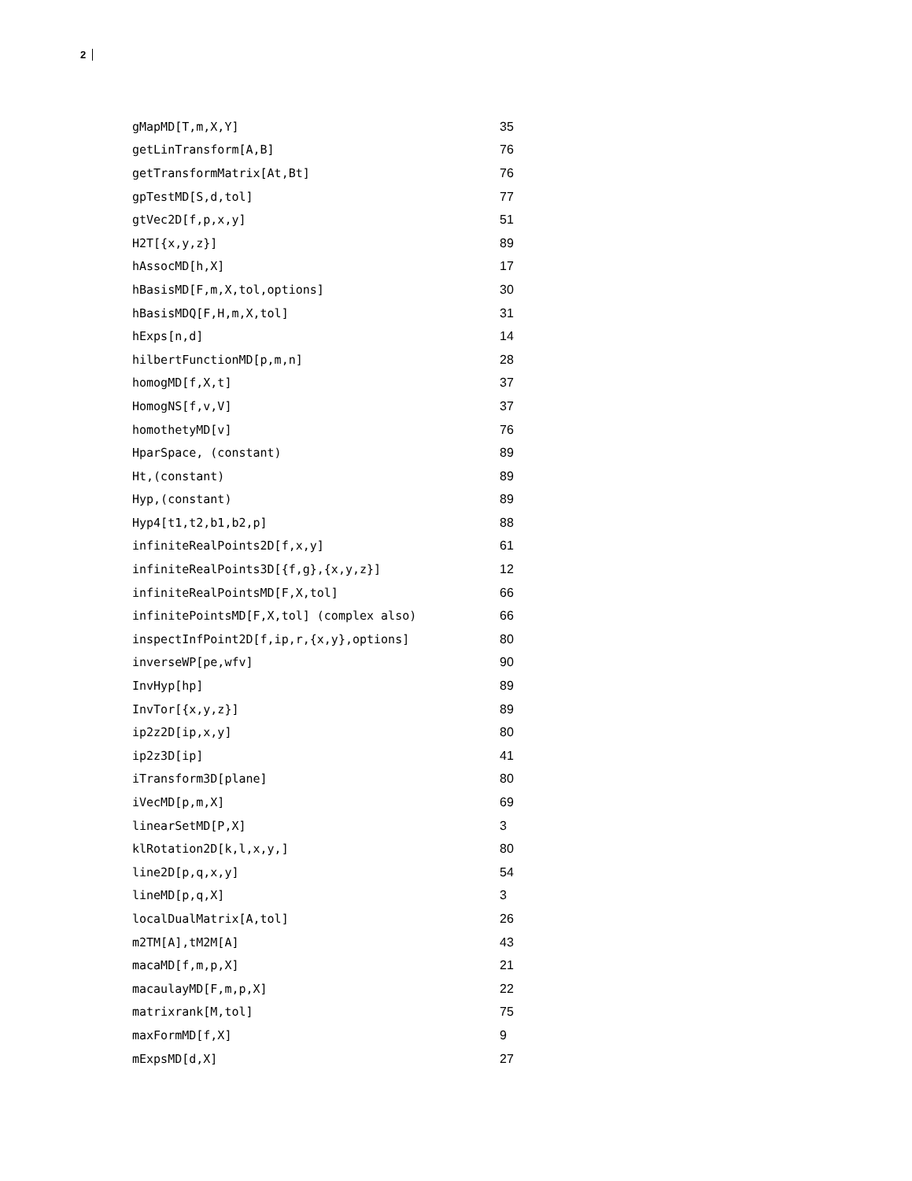2
| gMapMD[T,m,X,Y] | 35 |
| getLinTransform[A,B] | 76 |
| getTransformMatrix[At,Bt] | 76 |
| gpTestMD[S,d,tol] | 77 |
| gtVec2D[f,p,x,y] | 51 |
| H2T[{x,y,z}] | 89 |
| hAssocMD[h,X] | 17 |
| hBasisMD[F,m,X,tol,options] | 30 |
| hBasisMDQ[F,H,m,X,tol] | 31 |
| hExps[n,d] | 14 |
| hilbertFunctionMD[p,m,n] | 28 |
| homogMD[f,X,t] | 37 |
| HomogNS[f,v,V] | 37 |
| homothetyMD[v] | 76 |
| HparSpace, (constant) | 89 |
| Ht,(constant) | 89 |
| Hyp,(constant) | 89 |
| Hyp4[t1,t2,b1,b2,p] | 88 |
| infiniteRealPoints2D[f,x,y] | 61 |
| infiniteRealPoints3D[{f,g},{x,y,z}] | 12 |
| infiniteRealPointsMD[F,X,tol] | 66 |
| infinitePointsMD[F,X,tol] (complex also) | 66 |
| inspectInfPoint2D[f,ip,r,{x,y},options] | 80 |
| inverseWP[pe,wfv] | 90 |
| InvHyp[hp] | 89 |
| InvTor[{x,y,z}] | 89 |
| ip2z2D[ip,x,y] | 80 |
| ip2z3D[ip] | 41 |
| iTransform3D[plane] | 80 |
| iVecMD[p,m,X] | 69 |
| linearSetMD[P,X] | 3 |
| klRotation2D[k,l,x,y,] | 80 |
| line2D[p,q,x,y] | 54 |
| lineMD[p,q,X] | 3 |
| localDualMatrix[A,tol] | 26 |
| m2TM[A],tM2M[A] | 43 |
| macaMD[f,m,p,X] | 21 |
| macaulayMD[F,m,p,X] | 22 |
| matrixrank[M,tol] | 75 |
| maxFormMD[f,X] | 9 |
| mExpsMD[d,X] | 27 |